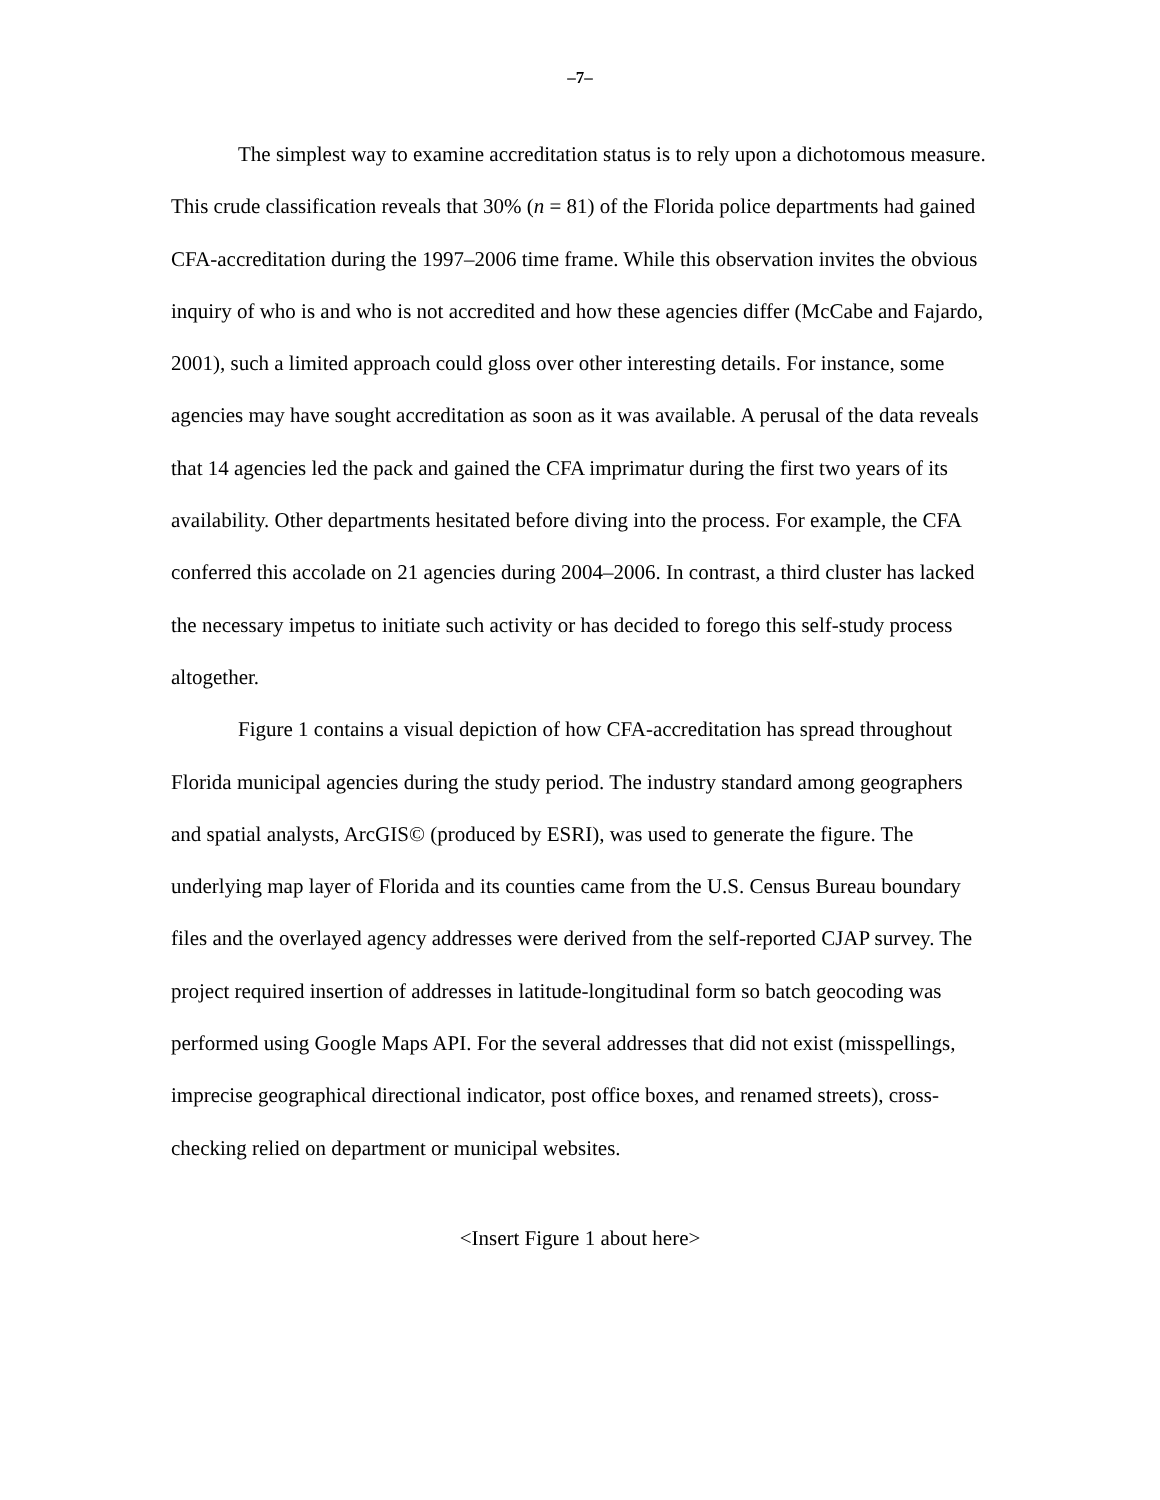–7–
The simplest way to examine accreditation status is to rely upon a dichotomous measure. This crude classification reveals that 30% (n = 81) of the Florida police departments had gained CFA-accreditation during the 1997–2006 time frame. While this observation invites the obvious inquiry of who is and who is not accredited and how these agencies differ (McCabe and Fajardo, 2001), such a limited approach could gloss over other interesting details. For instance, some agencies may have sought accreditation as soon as it was available. A perusal of the data reveals that 14 agencies led the pack and gained the CFA imprimatur during the first two years of its availability. Other departments hesitated before diving into the process. For example, the CFA conferred this accolade on 21 agencies during 2004–2006. In contrast, a third cluster has lacked the necessary impetus to initiate such activity or has decided to forego this self-study process altogether.
Figure 1 contains a visual depiction of how CFA-accreditation has spread throughout Florida municipal agencies during the study period. The industry standard among geographers and spatial analysts, ArcGIS© (produced by ESRI), was used to generate the figure. The underlying map layer of Florida and its counties came from the U.S. Census Bureau boundary files and the overlayed agency addresses were derived from the self-reported CJAP survey. The project required insertion of addresses in latitude-longitudinal form so batch geocoding was performed using Google Maps API. For the several addresses that did not exist (misspellings, imprecise geographical directional indicator, post office boxes, and renamed streets), cross-checking relied on department or municipal websites.
<Insert Figure 1 about here>